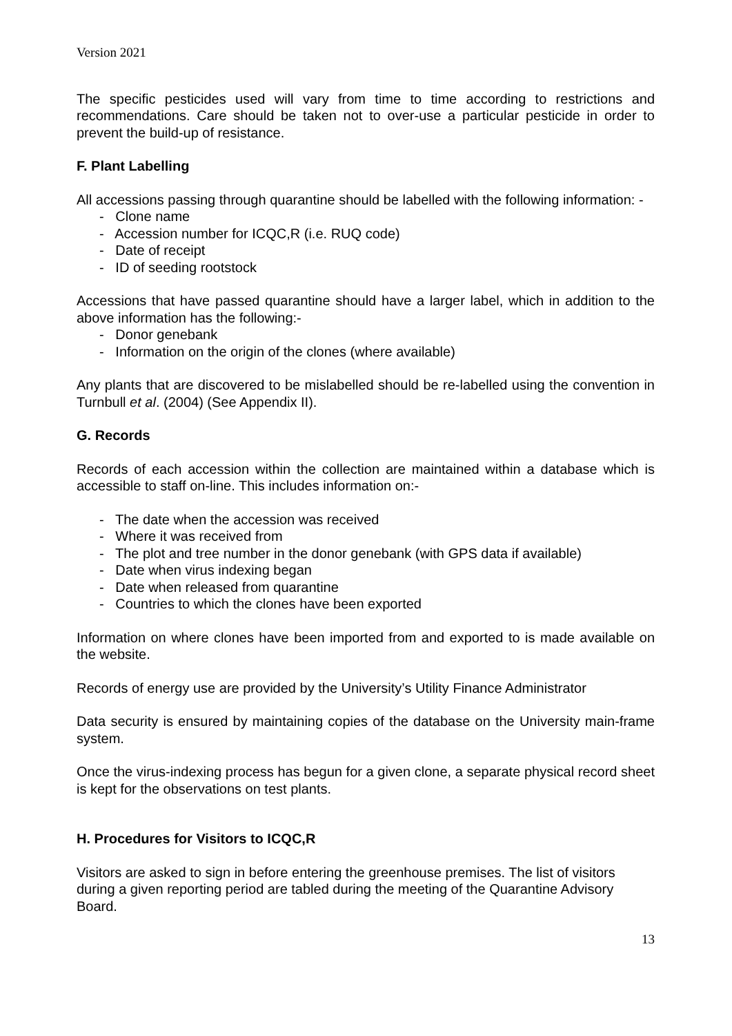Version 2021
The specific pesticides used will vary from time to time according to restrictions and recommendations. Care should be taken not to over-use a particular pesticide in order to prevent the build-up of resistance.
F. Plant Labelling
All accessions passing through quarantine should be labelled with the following information: -
- Clone name
- Accession number for ICQC,R (i.e. RUQ code)
- Date of receipt
- ID of seeding rootstock
Accessions that have passed quarantine should have a larger label, which in addition to the above information has the following:-
- Donor genebank
- Information on the origin of the clones (where available)
Any plants that are discovered to be mislabelled should be re-labelled using the convention in Turnbull et al. (2004) (See Appendix II).
G. Records
Records of each accession within the collection are maintained within a database which is accessible to staff on-line. This includes information on:-
- The date when the accession was received
- Where it was received from
- The plot and tree number in the donor genebank (with GPS data if available)
- Date when virus indexing began
- Date when released from quarantine
- Countries to which the clones have been exported
Information on where clones have been imported from and exported to is made available on the website.
Records of energy use are provided by the University’s Utility Finance Administrator
Data security is ensured by maintaining copies of the database on the University main-frame system.
Once the virus-indexing process has begun for a given clone, a separate physical record sheet is kept for the observations on test plants.
H. Procedures for Visitors to ICQC,R
Visitors are asked to sign in before entering the greenhouse premises. The list of visitors during a given reporting period are tabled during the meeting of the Quarantine Advisory Board.
13